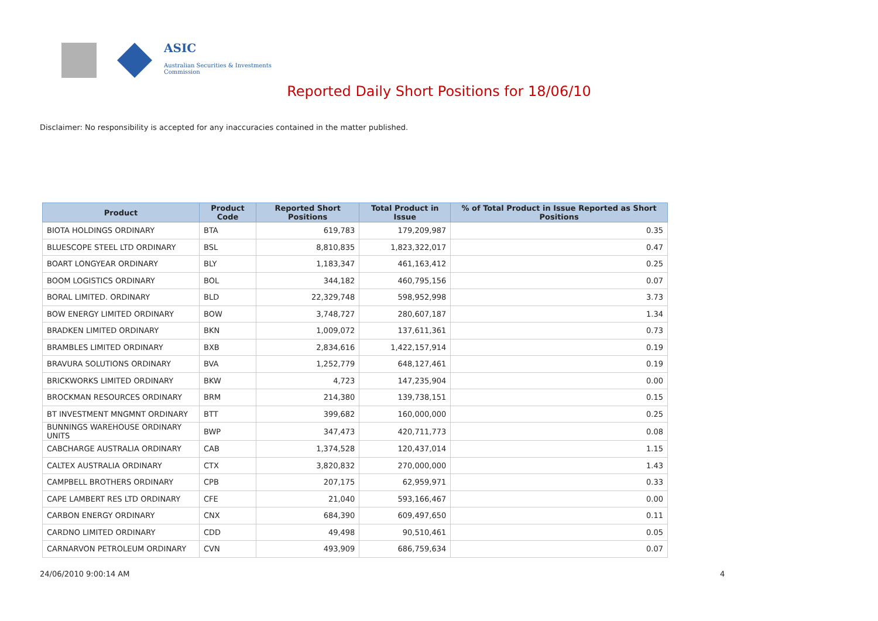ASIC
Australian Securities & Investments Commission
Reported Daily Short Positions for 18/06/10
Disclaimer: No responsibility is accepted for any inaccuracies contained in the matter published.
| Product | Product Code | Reported Short Positions | Total Product in Issue | % of Total Product in Issue Reported as Short Positions |
| --- | --- | --- | --- | --- |
| BIOTA HOLDINGS ORDINARY | BTA | 619,783 | 179,209,987 | 0.35 |
| BLUESCOPE STEEL LTD ORDINARY | BSL | 8,810,835 | 1,823,322,017 | 0.47 |
| BOART LONGYEAR ORDINARY | BLY | 1,183,347 | 461,163,412 | 0.25 |
| BOOM LOGISTICS ORDINARY | BOL | 344,182 | 460,795,156 | 0.07 |
| BORAL LIMITED. ORDINARY | BLD | 22,329,748 | 598,952,998 | 3.73 |
| BOW ENERGY LIMITED ORDINARY | BOW | 3,748,727 | 280,607,187 | 1.34 |
| BRADKEN LIMITED ORDINARY | BKN | 1,009,072 | 137,611,361 | 0.73 |
| BRAMBLES LIMITED ORDINARY | BXB | 2,834,616 | 1,422,157,914 | 0.19 |
| BRAVURA SOLUTIONS ORDINARY | BVA | 1,252,779 | 648,127,461 | 0.19 |
| BRICKWORKS LIMITED ORDINARY | BKW | 4,723 | 147,235,904 | 0.00 |
| BROCKMAN RESOURCES ORDINARY | BRM | 214,380 | 139,738,151 | 0.15 |
| BT INVESTMENT MNGMNT ORDINARY | BTT | 399,682 | 160,000,000 | 0.25 |
| BUNNINGS WAREHOUSE ORDINARY UNITS | BWP | 347,473 | 420,711,773 | 0.08 |
| CABCHARGE AUSTRALIA ORDINARY | CAB | 1,374,528 | 120,437,014 | 1.15 |
| CALTEX AUSTRALIA ORDINARY | CTX | 3,820,832 | 270,000,000 | 1.43 |
| CAMPBELL BROTHERS ORDINARY | CPB | 207,175 | 62,959,971 | 0.33 |
| CAPE LAMBERT RES LTD ORDINARY | CFE | 21,040 | 593,166,467 | 0.00 |
| CARBON ENERGY ORDINARY | CNX | 684,390 | 609,497,650 | 0.11 |
| CARDNO LIMITED ORDINARY | CDD | 49,498 | 90,510,461 | 0.05 |
| CARNARVON PETROLEUM ORDINARY | CVN | 493,909 | 686,759,634 | 0.07 |
24/06/2010 9:00:14 AM 4